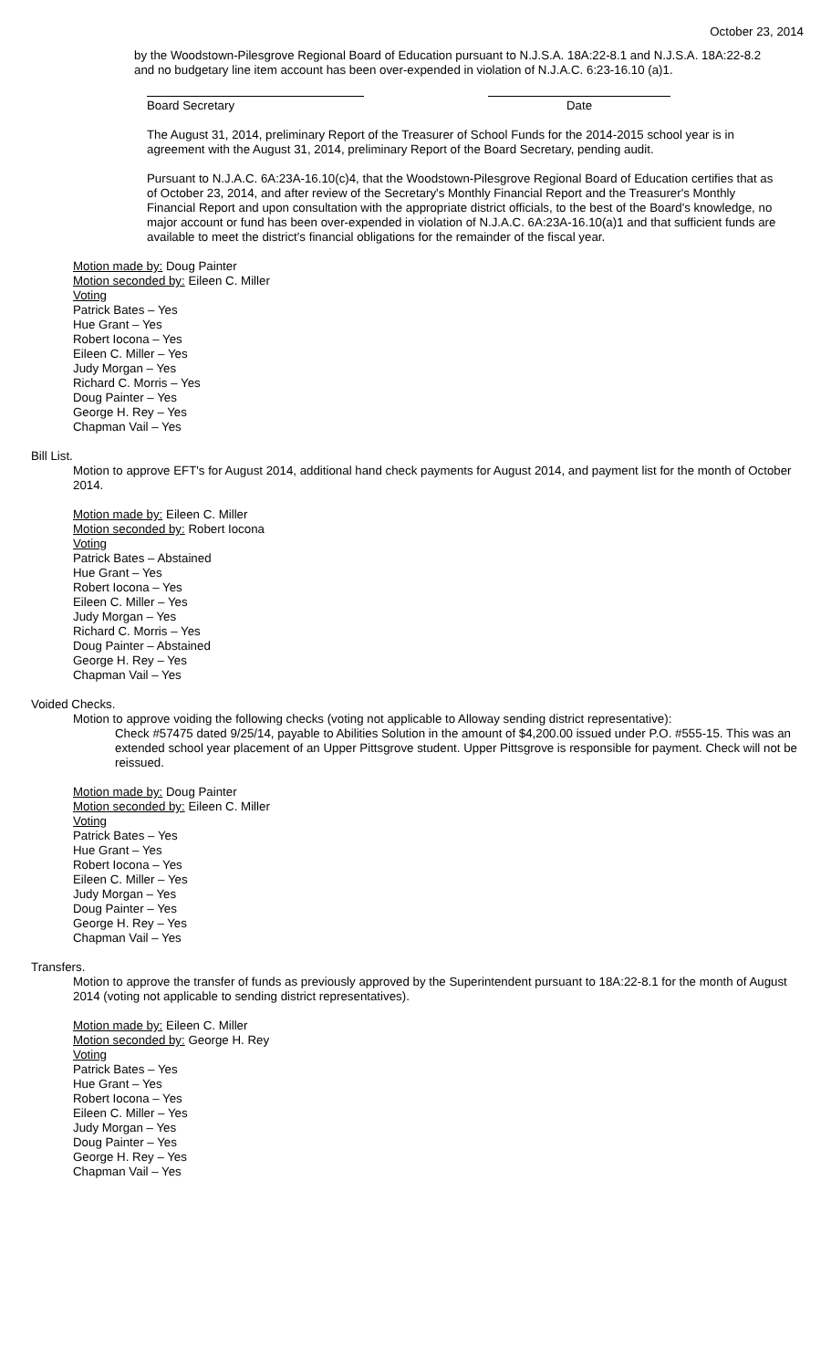October 23, 2014
by the Woodstown-Pilesgrove Regional Board of Education pursuant to N.J.S.A. 18A:22-8.1 and N.J.S.A. 18A:22-8.2 and no budgetary line item account has been over-expended in violation of N.J.A.C. 6:23-16.10 (a)1.
Board Secretary Date
The August 31, 2014, preliminary Report of the Treasurer of School Funds for the 2014-2015 school year is in agreement with the August 31, 2014, preliminary Report of the Board Secretary, pending audit.
Pursuant to N.J.A.C. 6A:23A-16.10(c)4, that the Woodstown-Pilesgrove Regional Board of Education certifies that as of October 23, 2014, and after review of the Secretary's Monthly Financial Report and the Treasurer's Monthly Financial Report and upon consultation with the appropriate district officials, to the best of the Board's knowledge, no major account or fund has been over-expended in violation of N.J.A.C. 6A:23A-16.10(a)1 and that sufficient funds are available to meet the district's financial obligations for the remainder of the fiscal year.
Motion made by: Doug Painter
Motion seconded by: Eileen C. Miller
Voting
Patrick Bates – Yes
Hue Grant – Yes
Robert Iocona – Yes
Eileen C. Miller – Yes
Judy Morgan – Yes
Richard C. Morris – Yes
Doug Painter – Yes
George H. Rey – Yes
Chapman Vail – Yes
Bill List.
Motion to approve EFT's for August 2014, additional hand check payments for August 2014, and payment list for the month of October 2014.
Motion made by: Eileen C. Miller
Motion seconded by: Robert Iocona
Voting
Patrick Bates – Abstained
Hue Grant – Yes
Robert Iocona – Yes
Eileen C. Miller – Yes
Judy Morgan – Yes
Richard C. Morris – Yes
Doug Painter – Abstained
George H. Rey – Yes
Chapman Vail – Yes
Voided Checks.
Motion to approve voiding the following checks (voting not applicable to Alloway sending district representative):
Check #57475 dated 9/25/14, payable to Abilities Solution in the amount of $4,200.00 issued under P.O. #555-15. This was an extended school year placement of an Upper Pittsgrove student. Upper Pittsgrove is responsible for payment. Check will not be reissued.
Motion made by: Doug Painter
Motion seconded by: Eileen C. Miller
Voting
Patrick Bates – Yes
Hue Grant – Yes
Robert Iocona – Yes
Eileen C. Miller – Yes
Judy Morgan – Yes
Doug Painter – Yes
George H. Rey – Yes
Chapman Vail – Yes
Transfers.
Motion to approve the transfer of funds as previously approved by the Superintendent pursuant to 18A:22-8.1 for the month of August 2014 (voting not applicable to sending district representatives).
Motion made by: Eileen C. Miller
Motion seconded by: George H. Rey
Voting
Patrick Bates – Yes
Hue Grant – Yes
Robert Iocona – Yes
Eileen C. Miller – Yes
Judy Morgan – Yes
Doug Painter – Yes
George H. Rey – Yes
Chapman Vail – Yes